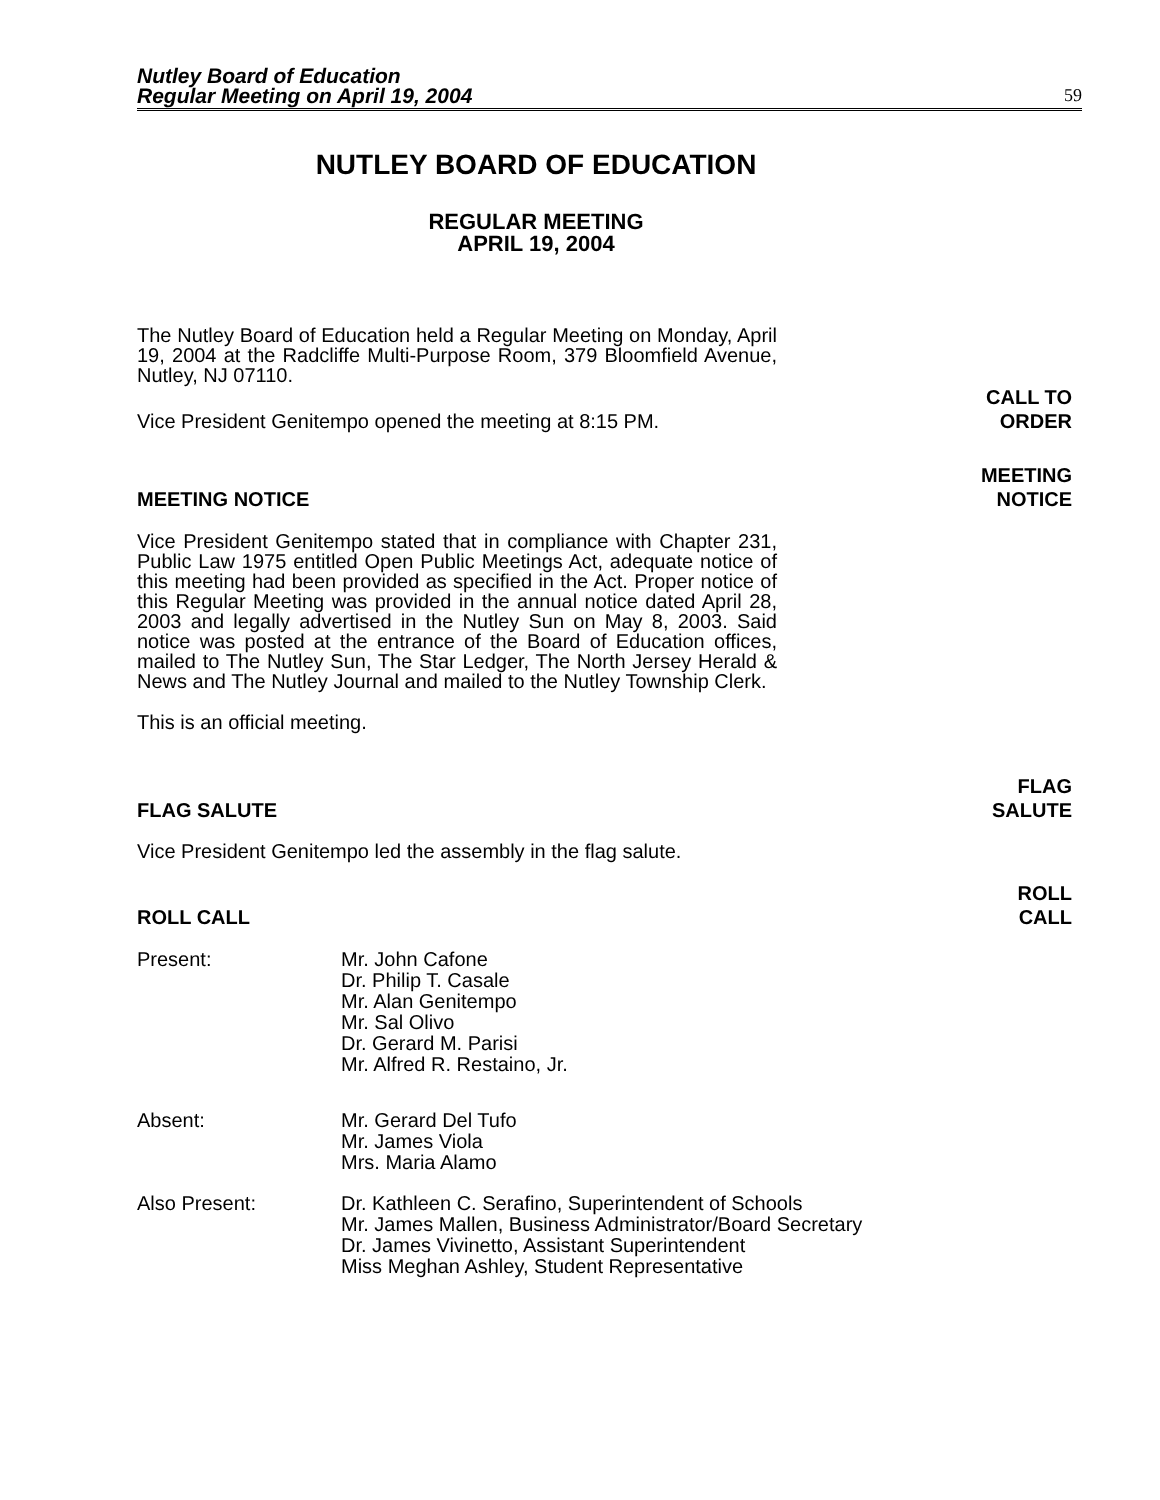Nutley Board of Education
Regular Meeting on April 19, 2004
59
NUTLEY BOARD OF EDUCATION
REGULAR MEETING
APRIL 19, 2004
The Nutley Board of Education held a Regular Meeting on Monday, April 19, 2004 at the Radcliffe Multi-Purpose Room, 379 Bloomfield Avenue, Nutley, NJ 07110.
Vice President Genitempo opened the meeting at 8:15 PM.
CALL TO
ORDER
MEETING NOTICE
MEETING
NOTICE
Vice President Genitempo stated that in compliance with Chapter 231, Public Law 1975 entitled Open Public Meetings Act, adequate notice of this meeting had been provided as specified in the Act. Proper notice of this Regular Meeting was provided in the annual notice dated April 28, 2003 and legally advertised in the Nutley Sun on May 8, 2003. Said notice was posted at the entrance of the Board of Education offices, mailed to The Nutley Sun, The Star Ledger, The North Jersey Herald & News and The Nutley Journal and mailed to the Nutley Township Clerk.
This is an official meeting.
FLAG SALUTE
FLAG
SALUTE
Vice President Genitempo led the assembly in the flag salute.
ROLL CALL
ROLL
CALL
Present: Mr. John Cafone
Dr. Philip T. Casale
Mr. Alan Genitempo
Mr. Sal Olivo
Dr. Gerard M. Parisi
Mr. Alfred R. Restaino, Jr.
Absent: Mr. Gerard Del Tufo
Mr. James Viola
Mrs. Maria Alamo
Also Present: Dr. Kathleen C. Serafino, Superintendent of Schools
Mr. James Mallen, Business Administrator/Board Secretary
Dr. James Vivinetto, Assistant Superintendent
Miss Meghan Ashley, Student Representative